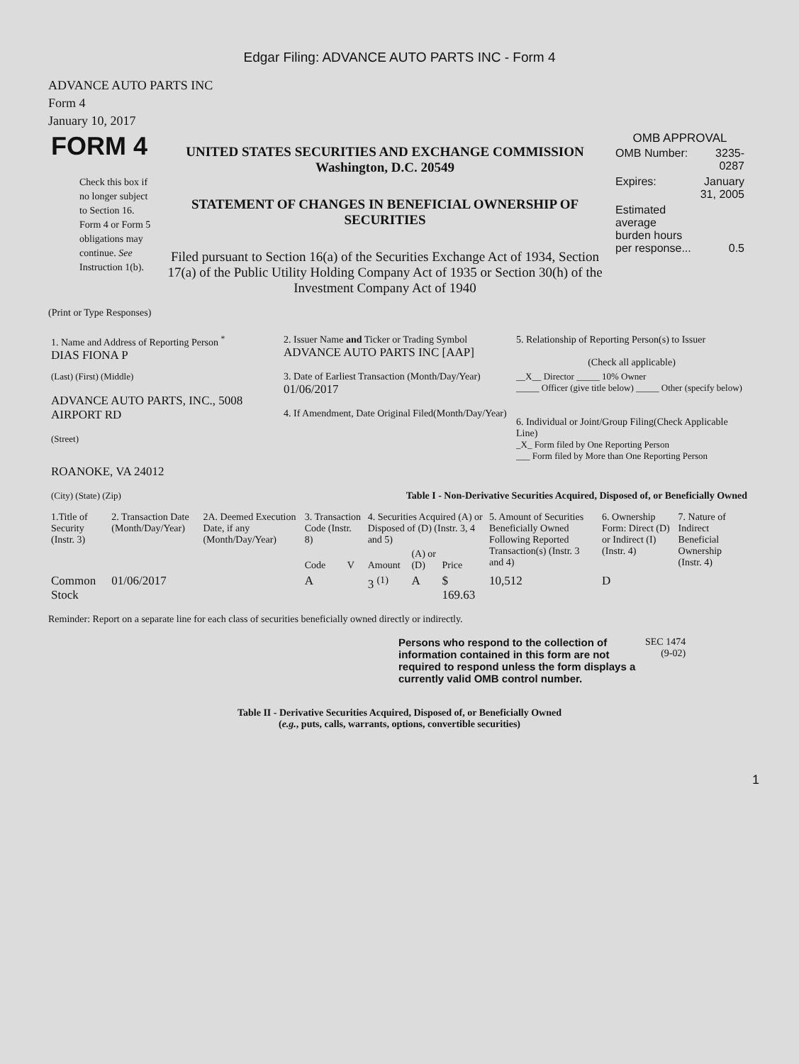Edgar Filing: ADVANCE AUTO PARTS INC - Form 4
ADVANCE AUTO PARTS INC
Form 4
January 10, 2017
| FORM 4 Check this box if no longer subject to Section 16. Form 4 or Form 5 obligations may continue. See Instruction 1(b). | UNITED STATES SECURITIES AND EXCHANGE COMMISSION Washington, D.C. 20549 STATEMENT OF CHANGES IN BENEFICIAL OWNERSHIP OF SECURITIES Filed pursuant to Section 16(a) of the Securities Exchange Act of 1934, Section 17(a) of the Public Utility Holding Company Act of 1935 or Section 30(h) of the Investment Company Act of 1940 | OMB APPROVAL / OMB Number: / 3235-0287 / / Expires: / January 31, 2005 / / Estimated average burden hours per response... / 0.5 / |
(Print or Type Responses)
| 1. Name and Address of Reporting Person <sup>*</sup> DIAS FIONA P | 2. Issuer Name and Ticker or Trading Symbol ADVANCE AUTO PARTS INC [AAP] | 5. Relationship of Reporting Person(s) to Issuer (Check all applicable) |
| (Last) (First) (Middle) ADVANCE AUTO PARTS, INC., 5008 AIRPORT RD (Street) | 3. Date of Earliest Transaction (Month/Day/Year) 01/06/2017 4. If Amendment, Date Original Filed(Month/Day/Year) | __X__ Director _____ 10% Owner _____ Officer (give title below) _____ Other (specify below) 6. Individual or Joint/Group Filing(Check Applicable Line) _X_ Form filed by One Reporting Person ___ Form filed by More than One Reporting Person |
| ROANOKE, VA 24012 (City) (State) (Zip) | Table I - Non-Derivative Securities Acquired, Disposed of, or Beneficially Owned | |
| 1.Title of Security (Instr. 3) | 2. Transaction Date (Month/Day/Year) | 2A. Deemed Execution Date, if any (Month/Day/Year) | 3. Transaction Code (Instr. 8) | | 4. Securities Acquired (A) or Disposed of (D) (Instr. 3, 4 and 5) | | | 5. Amount of Securities Beneficially Owned Following Reported Transaction(s) (Instr. 3 and 4) | 6. Ownership Form: Direct (D) or Indirect (I) (Instr. 4) | 7. Nature of Indirect Beneficial Ownership (Instr. 4) |
| --- | --- | --- | --- | --- | --- | --- | --- | --- | --- | --- |
| | | | Code | V | Amount | (A) or (D) | Price | | | |
| Common Stock | 01/06/2017 | | A | | 3 <sup>(1)</sup> | A | $ 169.63 | 10,512 | D | |
Reminder: Report on a separate line for each class of securities beneficially owned directly or indirectly.
| Persons who respond to the collection of information contained in this form are not required to respond unless the form displays a currently valid OMB control number. | SEC 1474 (9-02) |
Table II - Derivative Securities Acquired, Disposed of, or Beneficially Owned
(e.g., puts, calls, warrants, options, convertible securities)
1